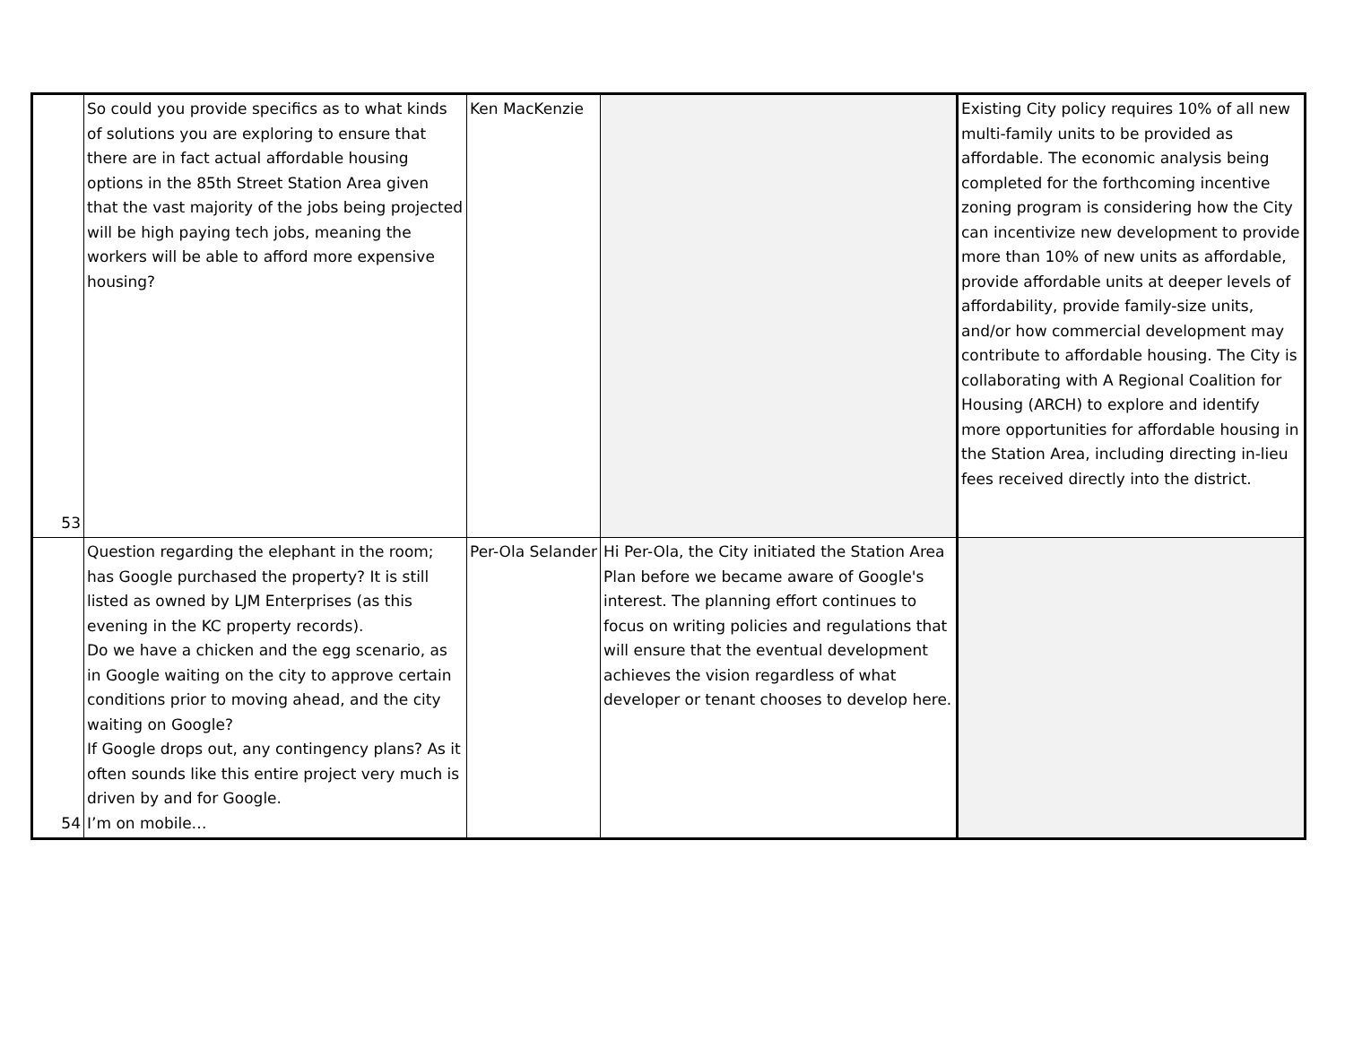| 53 | So could you provide specifics as to what kinds of solutions you are exploring to ensure that there are in fact actual affordable housing options in the 85th Street Station Area given that the vast majority of the jobs being projected will be high paying tech jobs, meaning the workers will be able to afford more expensive housing? | Ken MacKenzie | | Existing City policy requires 10% of all new multi-family units to be provided as affordable. The economic analysis being completed for the forthcoming incentive zoning program is considering how the City can incentivize new development to provide more than 10% of new units as affordable, provide affordable units at deeper levels of affordability, provide family-size units, and/or how commercial development may contribute to affordable housing. The City is collaborating with A Regional Coalition for Housing (ARCH) to explore and identify more opportunities for affordable housing in the Station Area, including directing in-lieu fees received directly into the district. |
| 54 | Question regarding the elephant in the room; has Google purchased the property? It is still listed as owned by LJM Enterprises (as this evening in the KC property records). Do we have a chicken and the egg scenario, as in Google waiting on the city to approve certain conditions prior to moving ahead, and the city waiting on Google? If Google drops out, any contingency plans? As it often sounds like this entire project very much is driven by and for Google. I’m on mobile… | Per-Ola Selander | Hi Per-Ola, the City initiated the Station Area Plan before we became aware of Google's interest. The planning effort continues to focus on writing policies and regulations that will ensure that the eventual development achieves the vision regardless of what developer or tenant chooses to develop here. | |